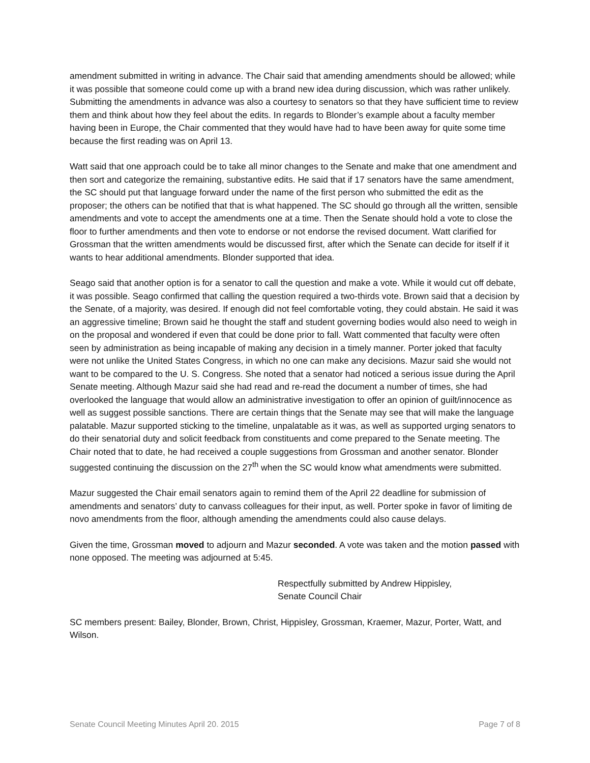amendment submitted in writing in advance. The Chair said that amending amendments should be allowed; while it was possible that someone could come up with a brand new idea during discussion, which was rather unlikely. Submitting the amendments in advance was also a courtesy to senators so that they have sufficient time to review them and think about how they feel about the edits. In regards to Blonder’s example about a faculty member having been in Europe, the Chair commented that they would have had to have been away for quite some time because the first reading was on April 13.
Watt said that one approach could be to take all minor changes to the Senate and make that one amendment and then sort and categorize the remaining, substantive edits. He said that if 17 senators have the same amendment, the SC should put that language forward under the name of the first person who submitted the edit as the proposer; the others can be notified that that is what happened. The SC should go through all the written, sensible amendments and vote to accept the amendments one at a time. Then the Senate should hold a vote to close the floor to further amendments and then vote to endorse or not endorse the revised document. Watt clarified for Grossman that the written amendments would be discussed first, after which the Senate can decide for itself if it wants to hear additional amendments. Blonder supported that idea.
Seago said that another option is for a senator to call the question and make a vote. While it would cut off debate, it was possible. Seago confirmed that calling the question required a two-thirds vote. Brown said that a decision by the Senate, of a majority, was desired. If enough did not feel comfortable voting, they could abstain. He said it was an aggressive timeline; Brown said he thought the staff and student governing bodies would also need to weigh in on the proposal and wondered if even that could be done prior to fall. Watt commented that faculty were often seen by administration as being incapable of making any decision in a timely manner. Porter joked that faculty were not unlike the United States Congress, in which no one can make any decisions. Mazur said she would not want to be compared to the U. S. Congress. She noted that a senator had noticed a serious issue during the April Senate meeting. Although Mazur said she had read and re-read the document a number of times, she had overlooked the language that would allow an administrative investigation to offer an opinion of guilt/innocence as well as suggest possible sanctions. There are certain things that the Senate may see that will make the language palatable. Mazur supported sticking to the timeline, unpalatable as it was, as well as supported urging senators to do their senatorial duty and solicit feedback from constituents and come prepared to the Senate meeting. The Chair noted that to date, he had received a couple suggestions from Grossman and another senator. Blonder suggested continuing the discussion on the 27<sup>th</sup> when the SC would know what amendments were submitted.
Mazur suggested the Chair email senators again to remind them of the April 22 deadline for submission of amendments and senators’ duty to canvass colleagues for their input, as well. Porter spoke in favor of limiting de novo amendments from the floor, although amending the amendments could also cause delays.
Given the time, Grossman moved to adjourn and Mazur seconded. A vote was taken and the motion passed with none opposed. The meeting was adjourned at 5:45.
Respectfully submitted by Andrew Hippisley,
Senate Council Chair
SC members present: Bailey, Blonder, Brown, Christ, Hippisley, Grossman, Kraemer, Mazur, Porter, Watt, and Wilson.
Senate Council Meeting Minutes April 20. 2015 Page 7 of 8